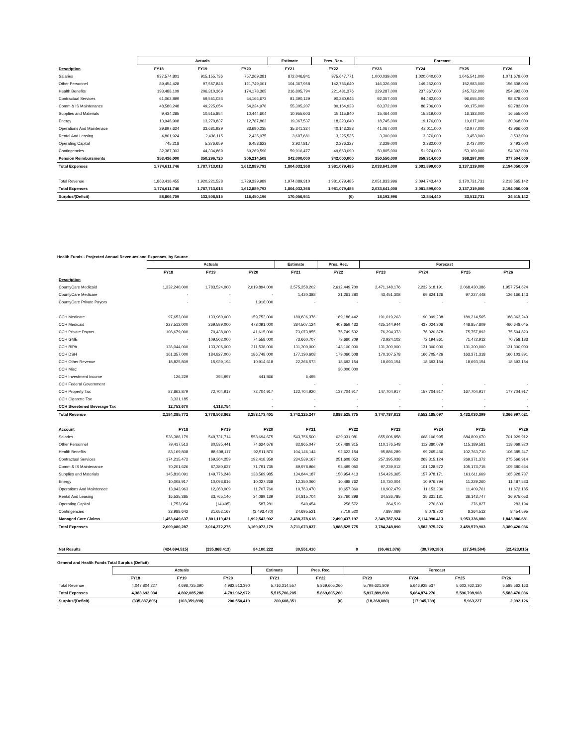| | Actuals | | | Estimate | Pres. Rec. | Forecast | | | |
| --- | --- | --- | --- | --- | --- | --- | --- | --- | --- |
| Description | FY18 | FY19 | FY20 | FY21 | FY22 | FY23 | FY24 | FY25 | FY26 |
| Salaries | 937,574,801 | 915,155,736 | 757,269,381 | 872,046,841 | 975,647,771 | 1,000,039,000 | 1,020,040,000 | 1,045,541,000 | 1,071,679,000 |
| Other Personnel | 89,454,428 | 97,557,848 | 121,749,001 | 104,367,958 | 142,756,640 | 146,326,000 | 149,252,000 | 152,983,000 | 156,808,000 |
| Health Benefits | 193,488,109 | 206,310,369 | 174,178,365 | 216,805,794 | 221,481,376 | 229,287,000 | 237,367,000 | 245,732,000 | 254,392,000 |
| Contractual Services | 61,062,899 | 59,551,023 | 64,166,673 | 81,390,129 | 90,280,946 | 92,357,000 | 94,482,000 | 96,655,000 | 98,878,000 |
| Comm & IS Maintenance | 48,580,248 | 49,225,054 | 54,234,976 | 55,305,207 | 80,164,933 | 83,372,000 | 86,706,000 | 90,175,000 | 93,782,000 |
| Supplies and Materials | 9,434,285 | 10,515,854 | 10,444,604 | 10,955,603 | 15,115,840 | 15,464,000 | 15,819,000 | 16,183,000 | 16,555,000 |
| Energy | 13,948,908 | 13,270,837 | 12,787,863 | 19,367,537 | 18,323,640 | 18,745,000 | 19,176,000 | 19,617,000 | 20,068,000 |
| Operations And Maintenace | 29,697,624 | 33,681,929 | 33,690,235 | 35,341,324 | 40,143,388 | 41,067,000 | 42,011,000 | 42,977,000 | 43,966,000 |
| Rental And Leasing | 4,801,924 | 2,436,115 | 2,425,975 | 3,607,681 | 3,225,535 | 3,300,000 | 3,376,000 | 3,453,000 | 3,533,000 |
| Operating Capital | 745,218 | 5,376,659 | 6,458,623 | 2,927,817 | 2,276,327 | 2,329,000 | 2,382,000 | 2,437,000 | 2,493,000 |
| Contingencies | 32,387,303 | 44,334,869 | 69,269,590 | 59,916,477 | 49,663,090 | 50,805,000 | 51,974,000 | 53,169,000 | 54,392,000 |
| Pension Reimbursments | 353,436,000 | 350,296,720 | 306,214,508 | 342,000,000 | 342,000,000 | 350,550,000 | 359,314,000 | 368,297,000 | 377,504,000 |
| Total Expenses | 1,774,611,746 | 1,787,713,013 | 1,612,889,793 | 1,804,032,368 | 1,981,079,485 | 2,033,641,000 | 2,081,899,000 | 2,137,219,000 | 2,194,050,000 |
| Total Revenue | 1,863,418,455 | 1,920,221,528 | 1,729,339,989 | 1,974,089,310 | 1,981,079,485 | 2,051,833,996 | 2,094,743,440 | 2,170,731,731 | 2,218,565,142 |
| Total Expenses | 1,774,611,746 | 1,787,713,013 | 1,612,889,793 | 1,804,032,368 | 1,981,079,485 | 2,033,641,000 | 2,081,899,000 | 2,137,219,000 | 2,194,050,000 |
| Surplus/(Deficit) | 88,806,709 | 132,508,515 | 116,450,196 | 170,056,941 | (0) | 18,192,996 | 12,844,440 | 33,512,731 | 24,515,142 |
Health Funds - Projected Annual Revenues and Expenses, by Source
| | Actuals | | | Estimate | Pres. Rec. | Forecast | | | |
| --- | --- | --- | --- | --- | --- | --- | --- | --- | --- |
| | FY18 | FY19 | FY20 | FY21 | FY22 | FY23 | FY24 | FY25 | FY26 |
| Description | | | | | | | | | |
| CountyCare Medicaid | 1,332,240,000 | 1,783,524,000 | 2,019,894,000 | 2,575,258,202 | 2,612,449,700 | 2,471,148,176 | 2,232,618,191 | 2,068,430,386 | 1,957,754,624 |
| CountyCare Medicare | - | - | - | 1,420,388 | 21,261,280 | 43,451,308 | 69,824,126 | 97,227,448 | 126,166,143 |
| CountyCare Private Payors | - | - | 1,916,000 | - | - | - | - | - | - |
| CCH Medicare | 97,653,000 | 133,960,000 | 159,752,000 | 180,836,376 | 189,186,442 | 191,019,263 | 190,099,238 | 189,214,565 | 188,363,243 |
| CCH Medicaid | 227,512,000 | 269,589,000 | 473,091,000 | 384,507,124 | 407,659,433 | 425,144,944 | 437,024,306 | 448,857,809 | 460,648,045 |
| CCH Private Payors | 106,679,000 | 70,438,000 | 41,615,000 | 73,073,855 | 75,749,532 | 76,294,373 | 76,020,878 | 75,757,892 | 75,504,820 |
| CCH GME | - | 109,502,000 | 74,558,000 | 73,660,707 | 73,660,709 | 72,924,102 | 72,194,861 | 71,472,912 | 70,758,183 |
| CCH BIPA | 136,044,000 | 133,306,000 | 211,538,000 | 131,300,000 | 143,100,000 | 131,300,000 | 131,300,000 | 131,300,000 | 131,300,000 |
| CCH DSH | 161,357,000 | 184,827,000 | 186,748,000 | 177,190,608 | 179,060,608 | 170,107,578 | 166,705,426 | 163,371,318 | 160,103,891 |
| CCH Other Revenue | 18,825,809 | 15,939,194 | 10,914,618 | 22,266,573 | 18,693,154 | 18,693,154 | 18,693,154 | 18,693,154 | 18,693,154 |
| CCH Misc | | | | | 30,000,000 | | | | |
| CCH Investment Income | 126,229 | 394,997 | 441,866 | 6,495 | | | | | |
| CCH Federal Government | | | | - | - | - | - | - | - |
| CCH Property Tax | 87,863,879 | 72,704,917 | 72,704,917 | 122,704,920 | 137,704,917 | 147,704,917 | 157,704,917 | 167,704,917 | 177,704,917 |
| CCH Cigarette Tax | 3,331,185 | - | - | - | - | - | - | - | - |
| CCH Sweetened Beverage Tax | 12,753,670 | 4,318,754 | - | - | - | - | - | - | - |
| Total Revenue | 2,184,385,772 | 2,778,503,862 | 3,253,173,401 | 3,742,225,247 | 3,888,525,775 | 3,747,787,813 | 3,552,185,097 | 3,432,030,399 | 3,366,997,021 |
| Account | FY18 | FY19 | FY20 | FY21 | FY22 | FY23 | FY24 | FY25 | FY26 |
| Salaries | 536,386,179 | 549,731,714 | 553,694,675 | 543,756,500 | 639,031,081 | 655,006,858 | 668,106,995 | 684,809,670 | 701,929,912 |
| Other Personnel | 79,417,513 | 80,535,441 | 74,624,676 | 82,865,047 | 107,489,315 | 110,176,548 | 112,380,079 | 115,189,581 | 118,069,320 |
| Health Benefits | 83,169,808 | 88,608,117 | 92,511,870 | 104,146,144 | 92,622,154 | 95,886,289 | 99,265,456 | 102,763,710 | 106,385,247 |
| Contractual Services | 174,215,472 | 169,364,259 | 192,418,359 | 234,539,167 | 251,608,053 | 257,395,038 | 263,315,124 | 269,371,372 | 275,566,914 |
| Comm & IS Maintenance | 70,201,626 | 87,380,637 | 71,791,735 | 89,978,966 | 93,499,050 | 97,239,012 | 101,128,572 | 105,173,715 | 109,380,664 |
| Supplies and Materials | 145,810,091 | 149,776,248 | 138,569,985 | 134,844,187 | 150,954,413 | 154,426,365 | 157,978,171 | 161,611,669 | 165,328,737 |
| Energy | 10,008,917 | 10,093,616 | 10,027,268 | 12,350,060 | 10,488,762 | 10,730,004 | 10,976,794 | 11,229,260 | 11,487,533 |
| Operations And Maintenace | 13,943,963 | 12,360,009 | 11,707,760 | 10,763,470 | 10,657,360 | 10,902,479 | 11,153,236 | 11,409,761 | 11,672,185 |
| Rental And Leasing | 16,535,385 | 33,765,140 | 34,089,139 | 34,815,704 | 33,760,298 | 34,536,785 | 35,331,131 | 36,143,747 | 36,975,053 |
| Operating Capital | 1,753,054 | (14,495) | 587,281 | 540,454 | 258,572 | 264,519 | 270,603 | 276,827 | 283,194 |
| Contingencies | 23,988,642 | 31,652,167 | (3,493,470) | 24,695,521 | 7,719,520 | 7,897,069 | 8,078,702 | 8,264,512 | 8,454,595 |
| Managed Care Claims | 1,453,649,637 | 1,801,119,421 | 1,992,543,902 | 2,438,378,618 | 2,490,437,197 | 2,349,787,924 | 2,114,990,413 | 1,953,336,080 | 1,843,886,681 |
| Total Expenses | 2,609,080,287 | 3,014,372,275 | 3,169,073,179 | 3,711,673,837 | 3,888,525,775 | 3,784,248,890 | 3,582,975,276 | 3,459,579,903 | 3,389,420,036 |
| Net Results | (424,694,515) | (235,868,413) | 84,100,222 | 30,551,410 | 0 | (36,461,076) | (30,790,180) | (27,549,504) | (22,423,015) |
General and Health Funds Total Surplus (Deficit)
| | Actuals | | | Estimate | Pres. Rec. | Forecast | | | |
| --- | --- | --- | --- | --- | --- | --- | --- | --- | --- |
| | FY18 | FY19 | FY20 | FY21 | FY22 | FY23 | FY24 | FY25 | FY26 |
| Total Revenue | 4,047,804,227 | 4,698,725,390 | 4,982,513,390 | 5,716,314,557 | 5,869,605,260 | 5,799,621,809 | 5,646,928,537 | 5,602,762,130 | 5,585,562,163 |
| Total Expenses | 4,383,692,034 | 4,802,085,288 | 4,781,962,972 | 5,515,706,205 | 5,869,605,260 | 5,817,889,890 | 5,664,874,276 | 5,596,798,903 | 5,583,470,036 |
| Surplus/(Deficit) | (335,887,806) | (103,359,898) | 200,550,419 | 200,608,351 | (0) | (18,268,080) | (17,945,739) | 5,963,227 | 2,092,126 |